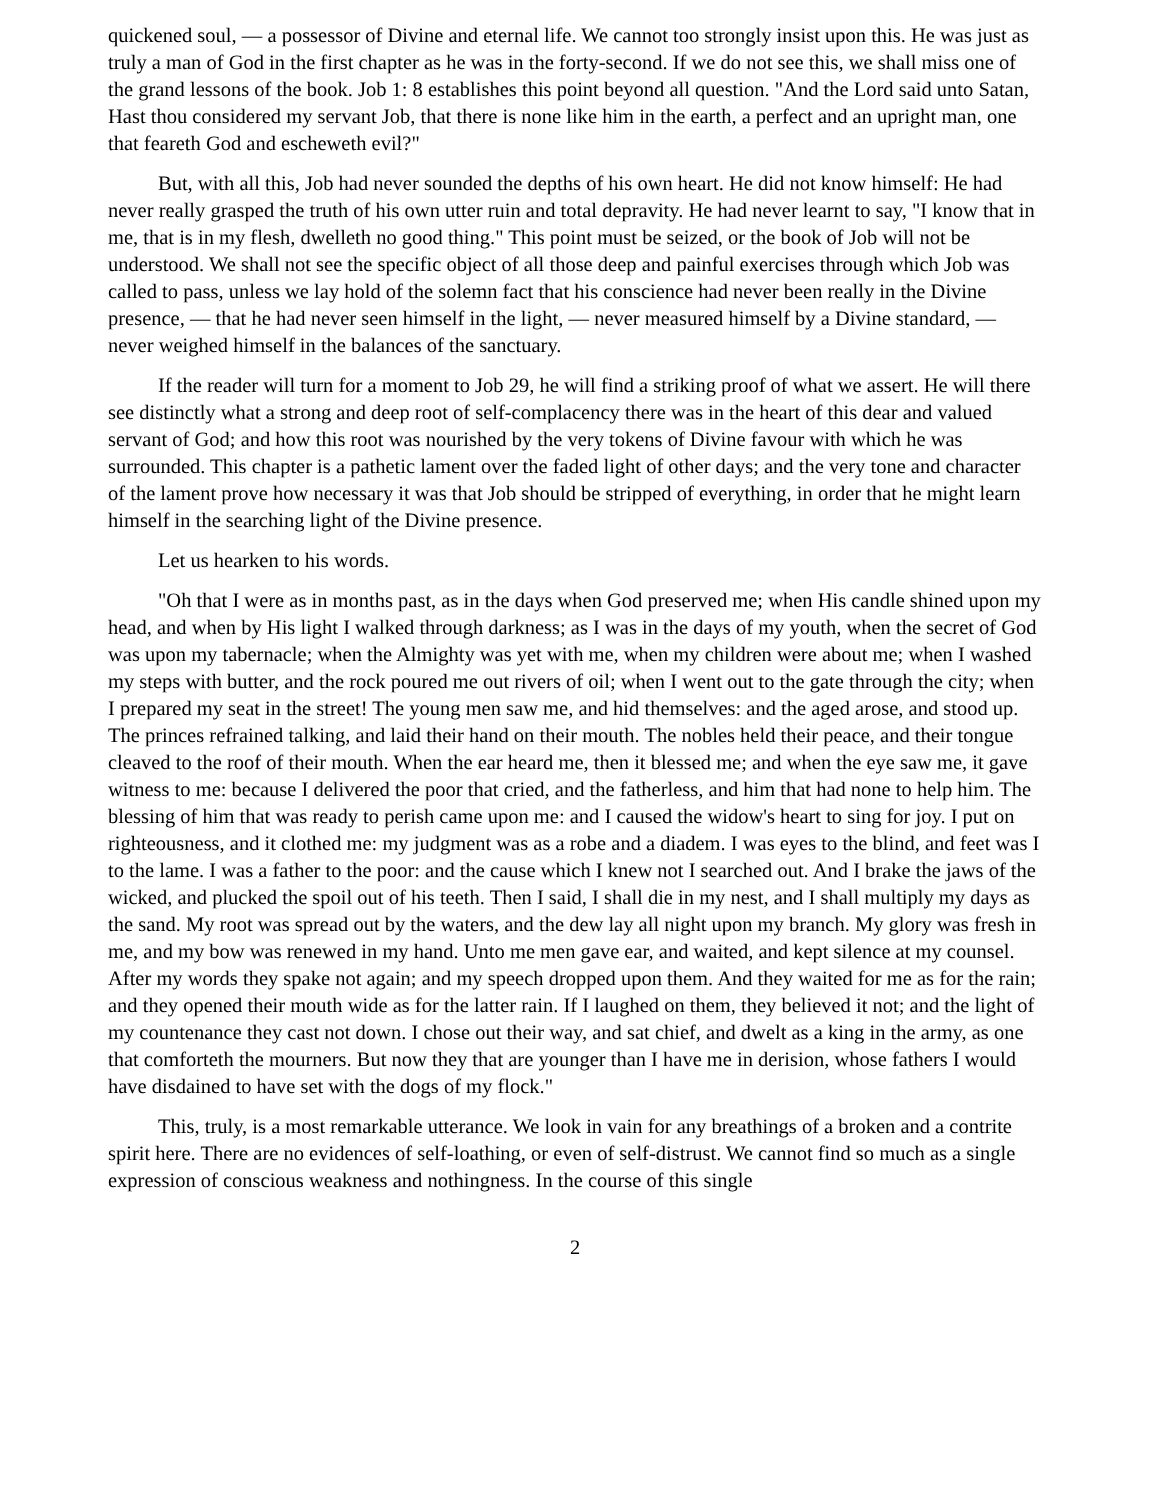quickened soul, — a possessor of Divine and eternal life. We cannot too strongly insist upon this. He was just as truly a man of God in the first chapter as he was in the forty-second. If we do not see this, we shall miss one of the grand lessons of the book. Job 1: 8 establishes this point beyond all question. "And the Lord said unto Satan, Hast thou considered my servant Job, that there is none like him in the earth, a perfect and an upright man, one that feareth God and escheweth evil?"
But, with all this, Job had never sounded the depths of his own heart. He did not know himself: He had never really grasped the truth of his own utter ruin and total depravity. He had never learnt to say, "I know that in me, that is in my flesh, dwelleth no good thing." This point must be seized, or the book of Job will not be understood. We shall not see the specific object of all those deep and painful exercises through which Job was called to pass, unless we lay hold of the solemn fact that his conscience had never been really in the Divine presence, — that he had never seen himself in the light, — never measured himself by a Divine standard, — never weighed himself in the balances of the sanctuary.
If the reader will turn for a moment to Job 29, he will find a striking proof of what we assert. He will there see distinctly what a strong and deep root of self-complacency there was in the heart of this dear and valued servant of God; and how this root was nourished by the very tokens of Divine favour with which he was surrounded. This chapter is a pathetic lament over the faded light of other days; and the very tone and character of the lament prove how necessary it was that Job should be stripped of everything, in order that he might learn himself in the searching light of the Divine presence.
Let us hearken to his words.
"Oh that I were as in months past, as in the days when God preserved me; when His candle shined upon my head, and when by His light I walked through darkness; as I was in the days of my youth, when the secret of God was upon my tabernacle; when the Almighty was yet with me, when my children were about me; when I washed my steps with butter, and the rock poured me out rivers of oil; when I went out to the gate through the city; when I prepared my seat in the street! The young men saw me, and hid themselves: and the aged arose, and stood up. The princes refrained talking, and laid their hand on their mouth. The nobles held their peace, and their tongue cleaved to the roof of their mouth. When the ear heard me, then it blessed me; and when the eye saw me, it gave witness to me: because I delivered the poor that cried, and the fatherless, and him that had none to help him. The blessing of him that was ready to perish came upon me: and I caused the widow's heart to sing for joy. I put on righteousness, and it clothed me: my judgment was as a robe and a diadem. I was eyes to the blind, and feet was I to the lame. I was a father to the poor: and the cause which I knew not I searched out. And I brake the jaws of the wicked, and plucked the spoil out of his teeth. Then I said, I shall die in my nest, and I shall multiply my days as the sand. My root was spread out by the waters, and the dew lay all night upon my branch. My glory was fresh in me, and my bow was renewed in my hand. Unto me men gave ear, and waited, and kept silence at my counsel. After my words they spake not again; and my speech dropped upon them. And they waited for me as for the rain; and they opened their mouth wide as for the latter rain. If I laughed on them, they believed it not; and the light of my countenance they cast not down. I chose out their way, and sat chief, and dwelt as a king in the army, as one that comforteth the mourners. But now they that are younger than I have me in derision, whose fathers I would have disdained to have set with the dogs of my flock."
This, truly, is a most remarkable utterance. We look in vain for any breathings of a broken and a contrite spirit here. There are no evidences of self-loathing, or even of self-distrust. We cannot find so much as a single expression of conscious weakness and nothingness. In the course of this single
2